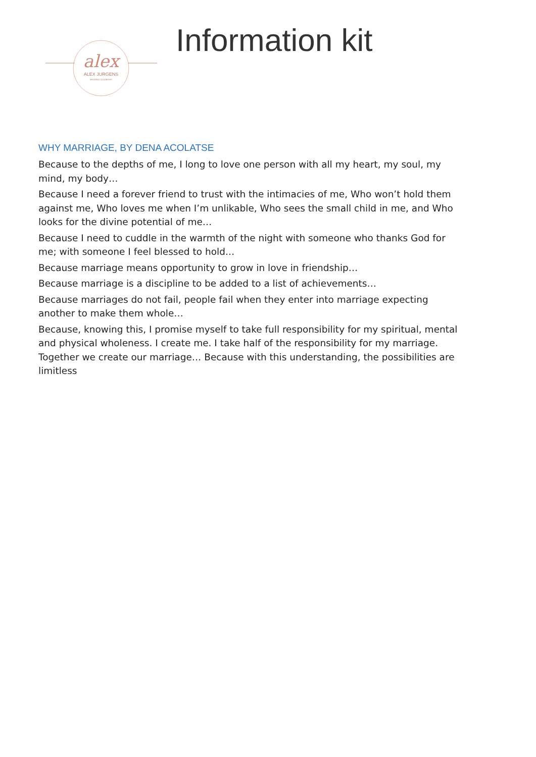alex
ALEX JURGENS
WEDDING CELEBRANT
Information kit
WHY MARRIAGE, BY DENA ACOLATSE
Because to the depths of me, I long to love one person with all my heart, my soul, my mind, my body…
Because I need a forever friend to trust with the intimacies of me, Who won’t hold them against me, Who loves me when I’m unlikable, Who sees the small child in me, and Who looks for the divine potential of me…
Because I need to cuddle in the warmth of the night with someone who thanks God for me; with someone I feel blessed to hold…
Because marriage means opportunity to grow in love in friendship…
Because marriage is a discipline to be added to a list of achievements…
Because marriages do not fail, people fail when they enter into marriage expecting another to make them whole…
Because, knowing this, I promise myself to take full responsibility for my spiritual, mental and physical wholeness. I create me. I take half of the responsibility for my marriage. Together we create our marriage… Because with this understanding, the possibilities are limitless